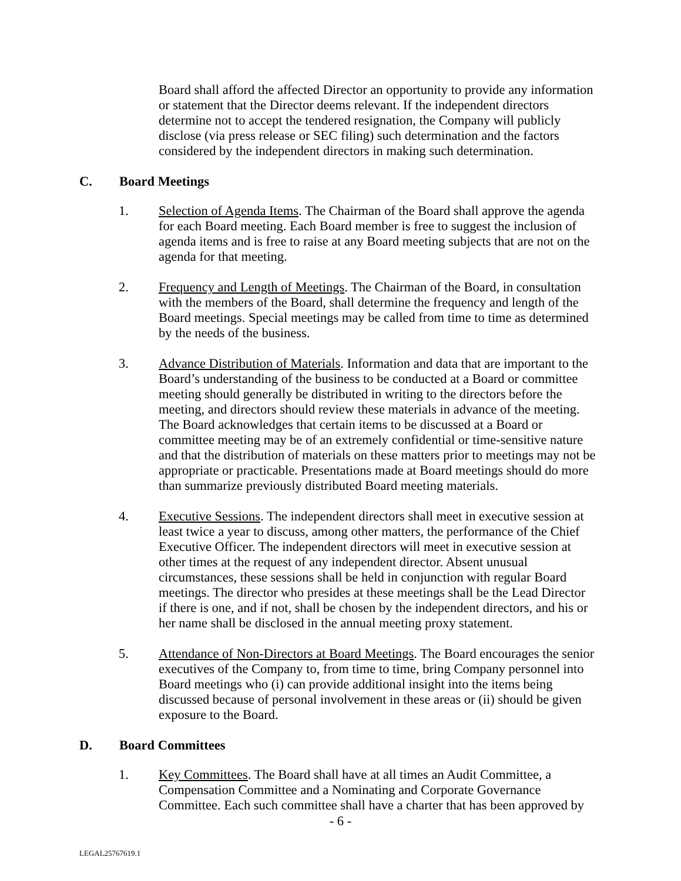Board shall afford the affected Director an opportunity to provide any information or statement that the Director deems relevant. If the independent directors determine not to accept the tendered resignation, the Company will publicly disclose (via press release or SEC filing) such determination and the factors considered by the independent directors in making such determination.
C. Board Meetings
1. Selection of Agenda Items. The Chairman of the Board shall approve the agenda for each Board meeting. Each Board member is free to suggest the inclusion of agenda items and is free to raise at any Board meeting subjects that are not on the agenda for that meeting.
2. Frequency and Length of Meetings. The Chairman of the Board, in consultation with the members of the Board, shall determine the frequency and length of the Board meetings. Special meetings may be called from time to time as determined by the needs of the business.
3. Advance Distribution of Materials. Information and data that are important to the Board’s understanding of the business to be conducted at a Board or committee meeting should generally be distributed in writing to the directors before the meeting, and directors should review these materials in advance of the meeting. The Board acknowledges that certain items to be discussed at a Board or committee meeting may be of an extremely confidential or time-sensitive nature and that the distribution of materials on these matters prior to meetings may not be appropriate or practicable. Presentations made at Board meetings should do more than summarize previously distributed Board meeting materials.
4. Executive Sessions. The independent directors shall meet in executive session at least twice a year to discuss, among other matters, the performance of the Chief Executive Officer. The independent directors will meet in executive session at other times at the request of any independent director. Absent unusual circumstances, these sessions shall be held in conjunction with regular Board meetings. The director who presides at these meetings shall be the Lead Director if there is one, and if not, shall be chosen by the independent directors, and his or her name shall be disclosed in the annual meeting proxy statement.
5. Attendance of Non-Directors at Board Meetings. The Board encourages the senior executives of the Company to, from time to time, bring Company personnel into Board meetings who (i) can provide additional insight into the items being discussed because of personal involvement in these areas or (ii) should be given exposure to the Board.
D. Board Committees
1. Key Committees. The Board shall have at all times an Audit Committee, a Compensation Committee and a Nominating and Corporate Governance Committee. Each such committee shall have a charter that has been approved by
- 6 -
LEGAL25767619.1